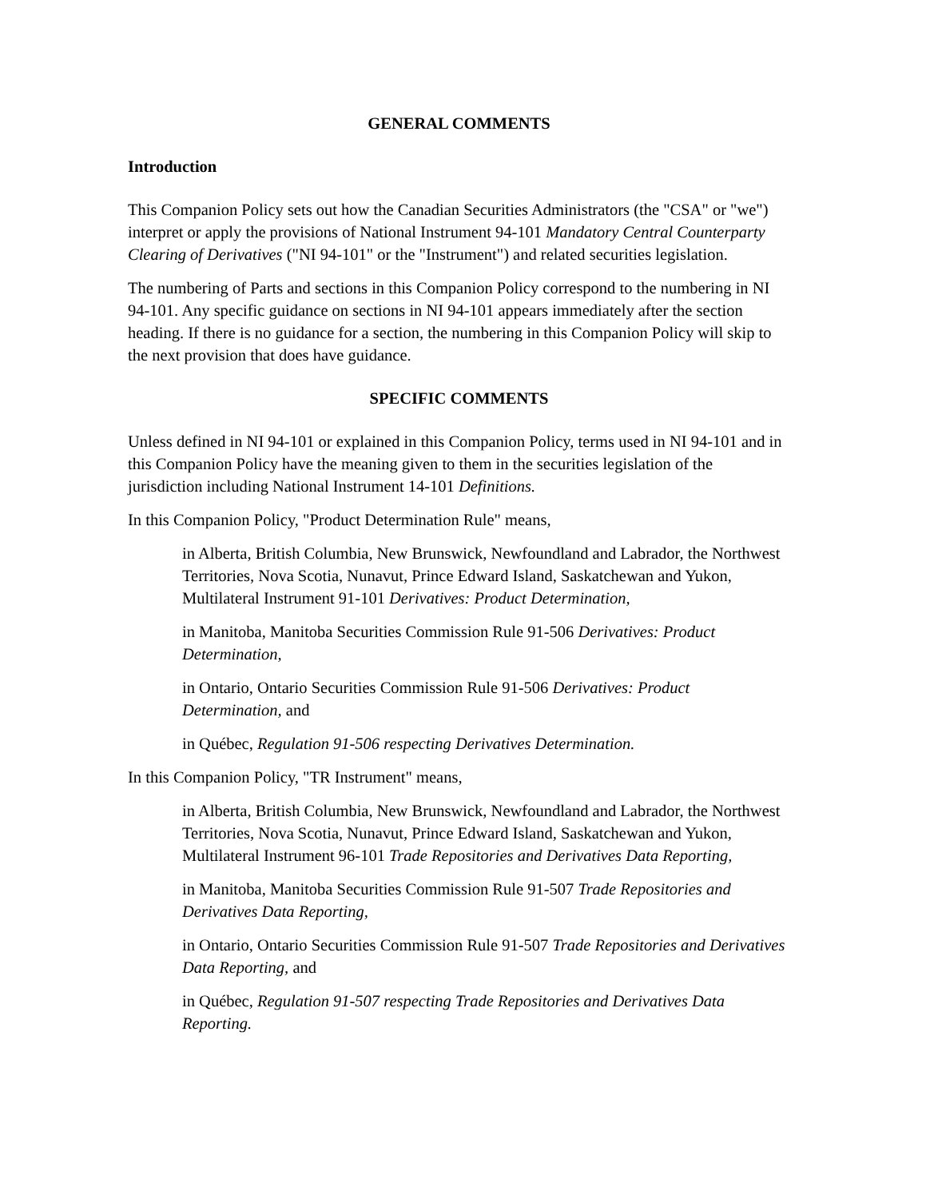GENERAL COMMENTS
Introduction
This Companion Policy sets out how the Canadian Securities Administrators (the "CSA" or "we") interpret or apply the provisions of National Instrument 94-101 Mandatory Central Counterparty Clearing of Derivatives ("NI 94-101" or the "Instrument") and related securities legislation.
The numbering of Parts and sections in this Companion Policy correspond to the numbering in NI 94-101. Any specific guidance on sections in NI 94-101 appears immediately after the section heading. If there is no guidance for a section, the numbering in this Companion Policy will skip to the next provision that does have guidance.
SPECIFIC COMMENTS
Unless defined in NI 94-101 or explained in this Companion Policy, terms used in NI 94-101 and in this Companion Policy have the meaning given to them in the securities legislation of the jurisdiction including National Instrument 14-101 Definitions.
In this Companion Policy, "Product Determination Rule" means,
in Alberta, British Columbia, New Brunswick, Newfoundland and Labrador, the Northwest Territories, Nova Scotia, Nunavut, Prince Edward Island, Saskatchewan and Yukon, Multilateral Instrument 91-101 Derivatives: Product Determination,
in Manitoba, Manitoba Securities Commission Rule 91-506 Derivatives: Product Determination,
in Ontario, Ontario Securities Commission Rule 91-506 Derivatives: Product Determination, and
in Québec, Regulation 91-506 respecting Derivatives Determination.
In this Companion Policy, "TR Instrument" means,
in Alberta, British Columbia, New Brunswick, Newfoundland and Labrador, the Northwest Territories, Nova Scotia, Nunavut, Prince Edward Island, Saskatchewan and Yukon, Multilateral Instrument 96-101 Trade Repositories and Derivatives Data Reporting,
in Manitoba, Manitoba Securities Commission Rule 91-507 Trade Repositories and Derivatives Data Reporting,
in Ontario, Ontario Securities Commission Rule 91-507 Trade Repositories and Derivatives Data Reporting, and
in Québec, Regulation 91-507 respecting Trade Repositories and Derivatives Data Reporting.